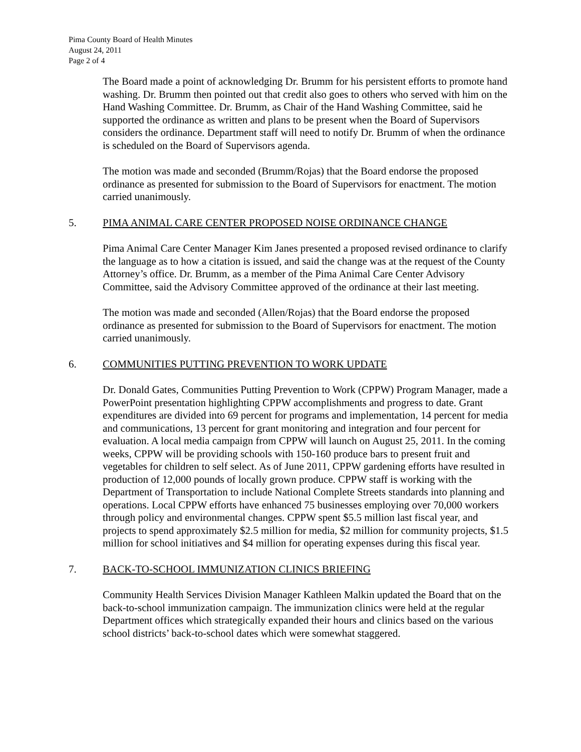Pima County Board of Health Minutes
August 24, 2011
Page 2 of 4
The Board made a point of acknowledging Dr. Brumm for his persistent efforts to promote hand washing. Dr. Brumm then pointed out that credit also goes to others who served with him on the Hand Washing Committee. Dr. Brumm, as Chair of the Hand Washing Committee, said he supported the ordinance as written and plans to be present when the Board of Supervisors considers the ordinance. Department staff will need to notify Dr. Brumm of when the ordinance is scheduled on the Board of Supervisors agenda.
The motion was made and seconded (Brumm/Rojas) that the Board endorse the proposed ordinance as presented for submission to the Board of Supervisors for enactment. The motion carried unanimously.
5. PIMA ANIMAL CARE CENTER PROPOSED NOISE ORDINANCE CHANGE
Pima Animal Care Center Manager Kim Janes presented a proposed revised ordinance to clarify the language as to how a citation is issued, and said the change was at the request of the County Attorney’s office. Dr. Brumm, as a member of the Pima Animal Care Center Advisory Committee, said the Advisory Committee approved of the ordinance at their last meeting.
The motion was made and seconded (Allen/Rojas) that the Board endorse the proposed ordinance as presented for submission to the Board of Supervisors for enactment. The motion carried unanimously.
6. COMMUNITIES PUTTING PREVENTION TO WORK UPDATE
Dr. Donald Gates, Communities Putting Prevention to Work (CPPW) Program Manager, made a PowerPoint presentation highlighting CPPW accomplishments and progress to date. Grant expenditures are divided into 69 percent for programs and implementation, 14 percent for media and communications, 13 percent for grant monitoring and integration and four percent for evaluation. A local media campaign from CPPW will launch on August 25, 2011. In the coming weeks, CPPW will be providing schools with 150-160 produce bars to present fruit and vegetables for children to self select. As of June 2011, CPPW gardening efforts have resulted in production of 12,000 pounds of locally grown produce. CPPW staff is working with the Department of Transportation to include National Complete Streets standards into planning and operations. Local CPPW efforts have enhanced 75 businesses employing over 70,000 workers through policy and environmental changes. CPPW spent $5.5 million last fiscal year, and projects to spend approximately $2.5 million for media, $2 million for community projects, $1.5 million for school initiatives and $4 million for operating expenses during this fiscal year.
7. BACK-TO-SCHOOL IMMUNIZATION CLINICS BRIEFING
Community Health Services Division Manager Kathleen Malkin updated the Board that on the back-to-school immunization campaign. The immunization clinics were held at the regular Department offices which strategically expanded their hours and clinics based on the various school districts’ back-to-school dates which were somewhat staggered.